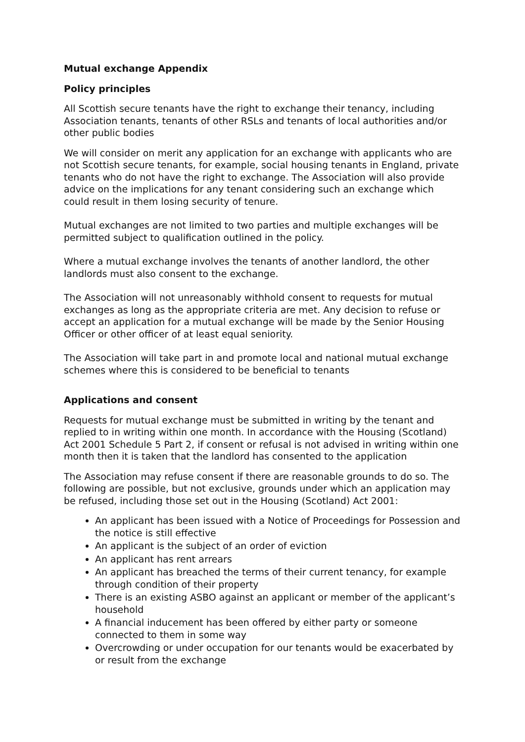Mutual exchange Appendix
Policy principles
All Scottish secure tenants have the right to exchange their tenancy, including Association tenants, tenants of other RSLs and tenants of local authorities and/or other public bodies
We will consider on merit any application for an exchange with applicants who are not Scottish secure tenants, for example, social housing tenants in England, private tenants who do not have the right to exchange. The Association will also provide advice on the implications for any tenant considering such an exchange which could result in them losing security of tenure.
Mutual exchanges are not limited to two parties and multiple exchanges will be permitted subject to qualification outlined in the policy.
Where a mutual exchange involves the tenants of another landlord, the other landlords must also consent to the exchange.
The Association will not unreasonably withhold consent to requests for mutual exchanges as long as the appropriate criteria are met. Any decision to refuse or accept an application for a mutual exchange will be made by the Senior Housing Officer or other officer of at least equal seniority.
The Association will take part in and promote local and national mutual exchange schemes where this is considered to be beneficial to tenants
Applications and consent
Requests for mutual exchange must be submitted in writing by the tenant and replied to in writing within one month. In accordance with the Housing (Scotland) Act 2001 Schedule 5 Part 2, if consent or refusal is not advised in writing within one month then it is taken that the landlord has consented to the application
The Association may refuse consent if there are reasonable grounds to do so. The following are possible, but not exclusive, grounds under which an application may be refused, including those set out in the Housing (Scotland) Act 2001:
An applicant has been issued with a Notice of Proceedings for Possession and the notice is still effective
An applicant is the subject of an order of eviction
An applicant has rent arrears
An applicant has breached the terms of their current tenancy, for example through condition of their property
There is an existing ASBO against an applicant or member of the applicant’s household
A financial inducement has been offered by either party or someone connected to them in some way
Overcrowding or under occupation for our tenants would be exacerbated by or result from the exchange